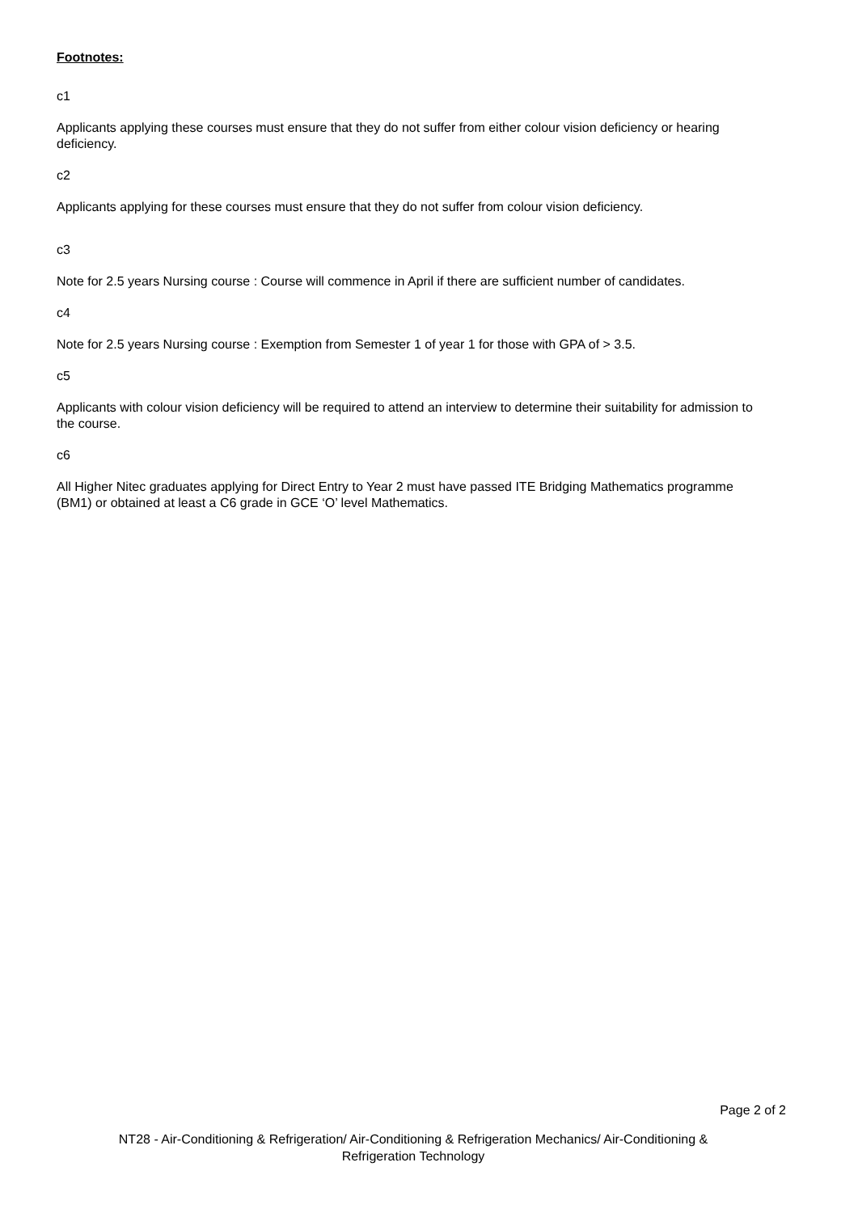Footnotes:
c1
Applicants applying these courses must ensure that they do not suffer from either colour vision deficiency or hearing deficiency.
c2
Applicants applying for these courses must ensure that they do not suffer from colour vision deficiency.
c3
Note for 2.5 years Nursing course : Course will commence in April if there are sufficient number of candidates.
c4
Note for 2.5 years Nursing course : Exemption from Semester 1 of year 1 for those with GPA of > 3.5.
c5
Applicants with colour vision deficiency will be required to attend an interview to determine their suitability for admission to the course.
c6
All Higher Nitec graduates applying for Direct Entry to Year 2 must have passed ITE Bridging Mathematics programme (BM1) or obtained at least a C6 grade in GCE ‘O’ level Mathematics.
Page 2 of 2
NT28 - Air-Conditioning & Refrigeration/ Air-Conditioning & Refrigeration Mechanics/ Air-Conditioning & Refrigeration Technology